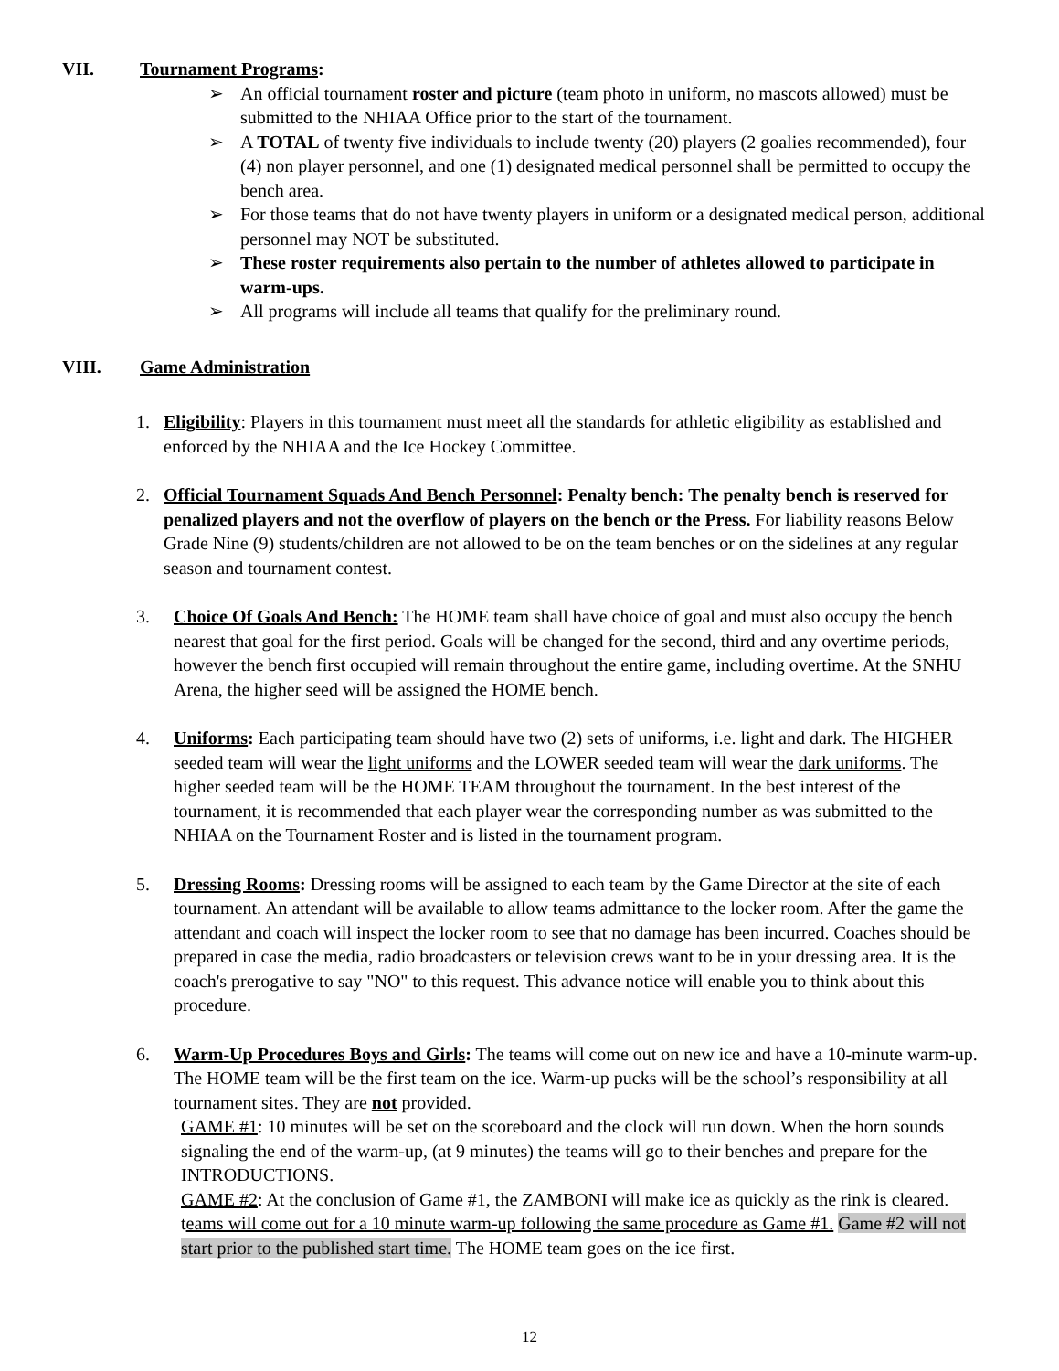VII. Tournament Programs:
➢ An official tournament roster and picture (team photo in uniform, no mascots allowed) must be submitted to the NHIAA Office prior to the start of the tournament.
➢ A TOTAL of twenty five individuals to include twenty (20) players (2 goalies recommended), four (4) non player personnel, and one (1) designated medical personnel shall be permitted to occupy the bench area.
➢ For those teams that do not have twenty players in uniform or a designated medical person, additional personnel may NOT be substituted.
➢ These roster requirements also pertain to the number of athletes allowed to participate in warm-ups.
➢ All programs will include all teams that qualify for the preliminary round.
VIII. Game Administration
1. Eligibility: Players in this tournament must meet all the standards for athletic eligibility as established and enforced by the NHIAA and the Ice Hockey Committee.
2. Official Tournament Squads And Bench Personnel: Penalty bench: The penalty bench is reserved for penalized players and not the overflow of players on the bench or the Press. For liability reasons Below Grade Nine (9) students/children are not allowed to be on the team benches or on the sidelines at any regular season and tournament contest.
3. Choice Of Goals And Bench: The HOME team shall have choice of goal and must also occupy the bench nearest that goal for the first period. Goals will be changed for the second, third and any overtime periods, however the bench first occupied will remain throughout the entire game, including overtime. At the SNHU Arena, the higher seed will be assigned the HOME bench.
4. Uniforms: Each participating team should have two (2) sets of uniforms, i.e. light and dark. The HIGHER seeded team will wear the light uniforms and the LOWER seeded team will wear the dark uniforms. The higher seeded team will be the HOME TEAM throughout the tournament. In the best interest of the tournament, it is recommended that each player wear the corresponding number as was submitted to the NHIAA on the Tournament Roster and is listed in the tournament program.
5. Dressing Rooms: Dressing rooms will be assigned to each team by the Game Director at the site of each tournament. An attendant will be available to allow teams admittance to the locker room. After the game the attendant and coach will inspect the locker room to see that no damage has been incurred. Coaches should be prepared in case the media, radio broadcasters or television crews want to be in your dressing area. It is the coach's prerogative to say "NO" to this request. This advance notice will enable you to think about this procedure.
6. Warm-Up Procedures Boys and Girls: The teams will come out on new ice and have a 10-minute warm-up. The HOME team will be the first team on the ice. Warm-up pucks will be the school’s responsibility at all tournament sites. They are not provided.
GAME #1: 10 minutes will be set on the scoreboard and the clock will run down. When the horn sounds signaling the end of the warm-up, (at 9 minutes) the teams will go to their benches and prepare for the INTRODUCTIONS.
GAME #2: At the conclusion of Game #1, the ZAMBONI will make ice as quickly as the rink is cleared. teams will come out for a 10 minute warm-up following the same procedure as Game #1. Game #2 will not start prior to the published start time. The HOME team goes on the ice first.
12